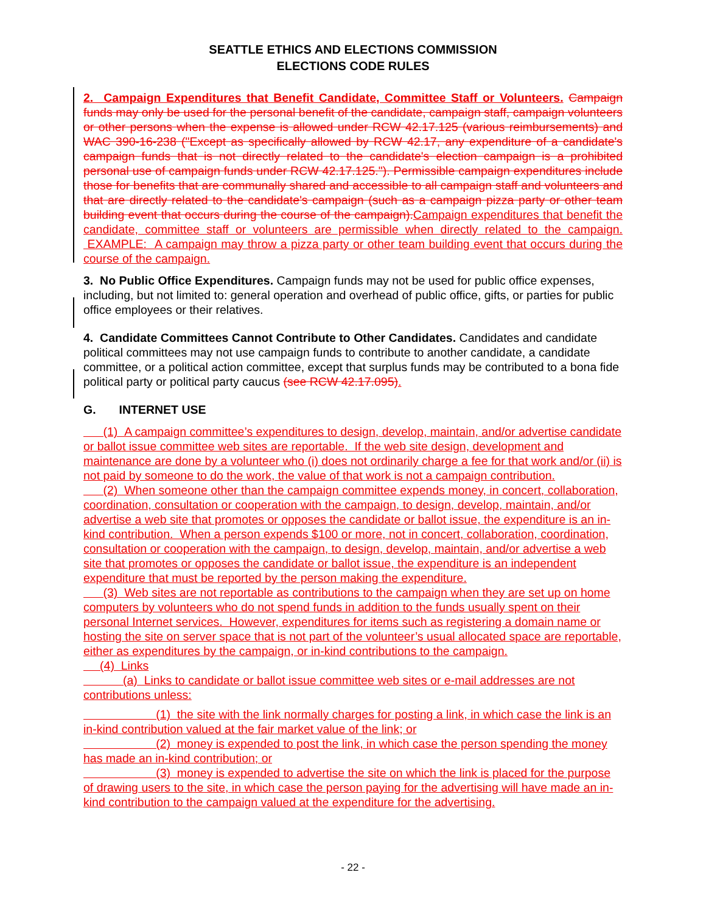SEATTLE ETHICS AND ELECTIONS COMMISSION
ELECTIONS CODE RULES
2. Campaign Expenditures that Benefit Candidate, Committee Staff or Volunteers. Campaign funds may only be used for the personal benefit of the candidate, campaign staff, campaign volunteers or other persons when the expense is allowed under RCW 42.17.125 (various reimbursements) and WAC 390-16-238 ("Except as specifically allowed by RCW 42.17, any expenditure of a candidate's campaign funds that is not directly related to the candidate's election campaign is a prohibited personal use of campaign funds under RCW 42.17.125."). Permissible campaign expenditures include those for benefits that are communally shared and accessible to all campaign staff and volunteers and that are directly related to the candidate's campaign (such as a campaign pizza party or other team building event that occurs during the course of the campaign). Campaign expenditures that benefit the candidate, committee staff or volunteers are permissible when directly related to the campaign. EXAMPLE: A campaign may throw a pizza party or other team building event that occurs during the course of the campaign.
3. No Public Office Expenditures. Campaign funds may not be used for public office expenses, including, but not limited to: general operation and overhead of public office, gifts, or parties for public office employees or their relatives.
4. Candidate Committees Cannot Contribute to Other Candidates. Candidates and candidate political committees may not use campaign funds to contribute to another candidate, a candidate committee, or a political action committee, except that surplus funds may be contributed to a bona fide political party or political party caucus (see RCW 42.17.095).
G. INTERNET USE
(1) A campaign committee’s expenditures to design, develop, maintain, and/or advertise candidate or ballot issue committee web sites are reportable. If the web site design, development and maintenance are done by a volunteer who (i) does not ordinarily charge a fee for that work and/or (ii) is not paid by someone to do the work, the value of that work is not a campaign contribution.
(2) When someone other than the campaign committee expends money, in concert, collaboration, coordination, consultation or cooperation with the campaign, to design, develop, maintain, and/or advertise a web site that promotes or opposes the candidate or ballot issue, the expenditure is an in-kind contribution. When a person expends $100 or more, not in concert, collaboration, coordination, consultation or cooperation with the campaign, to design, develop, maintain, and/or advertise a web site that promotes or opposes the candidate or ballot issue, the expenditure is an independent expenditure that must be reported by the person making the expenditure.
(3) Web sites are not reportable as contributions to the campaign when they are set up on home computers by volunteers who do not spend funds in addition to the funds usually spent on their personal Internet services. However, expenditures for items such as registering a domain name or hosting the site on server space that is not part of the volunteer’s usual allocated space are reportable, either as expenditures by the campaign, or in-kind contributions to the campaign.
(4) Links
(a) Links to candidate or ballot issue committee web sites or e-mail addresses are not contributions unless:
(1) the site with the link normally charges for posting a link, in which case the link is an in-kind contribution valued at the fair market value of the link; or
(2) money is expended to post the link, in which case the person spending the money has made an in-kind contribution; or
(3) money is expended to advertise the site on which the link is placed for the purpose of drawing users to the site, in which case the person paying for the advertising will have made an in-kind contribution to the campaign valued at the expenditure for the advertising.
- 22 -